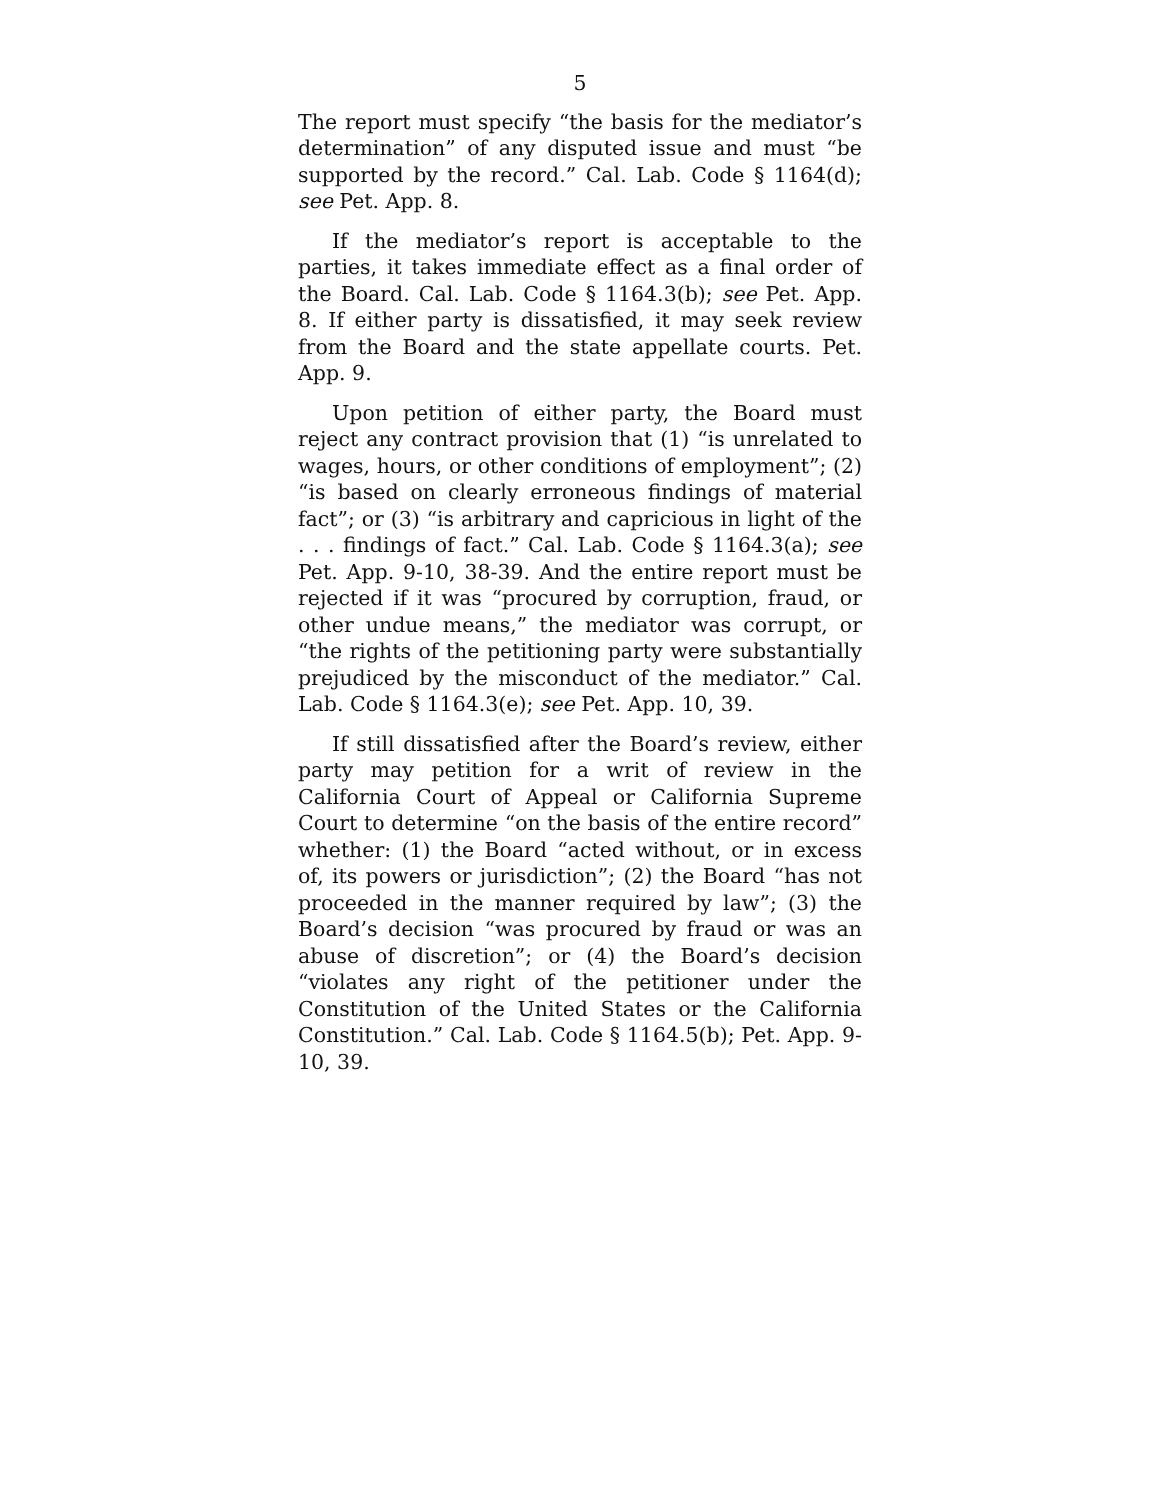5
The report must specify “the basis for the mediator’s determination” of any disputed issue and must “be supported by the record.” Cal. Lab. Code § 1164(d); see Pet. App. 8.
If the mediator’s report is acceptable to the parties, it takes immediate effect as a final order of the Board. Cal. Lab. Code § 1164.3(b); see Pet. App. 8. If either party is dissatisfied, it may seek review from the Board and the state appellate courts. Pet. App. 9.
Upon petition of either party, the Board must reject any contract provision that (1) “is unrelated to wages, hours, or other conditions of employment”; (2) “is based on clearly erroneous findings of material fact”; or (3) “is arbitrary and capricious in light of the . . . findings of fact.” Cal. Lab. Code § 1164.3(a); see Pet. App. 9-10, 38-39. And the entire report must be rejected if it was “procured by corruption, fraud, or other undue means,” the mediator was corrupt, or “the rights of the petitioning party were substantially prejudiced by the misconduct of the mediator.” Cal. Lab. Code § 1164.3(e); see Pet. App. 10, 39.
If still dissatisfied after the Board’s review, either party may petition for a writ of review in the California Court of Appeal or California Supreme Court to determine “on the basis of the entire record” whether: (1) the Board “acted without, or in excess of, its powers or jurisdiction”; (2) the Board “has not proceeded in the manner required by law”; (3) the Board’s decision “was procured by fraud or was an abuse of discretion”; or (4) the Board’s decision “violates any right of the petitioner under the Constitution of the United States or the California Constitution.” Cal. Lab. Code § 1164.5(b); Pet. App. 9-10, 39.